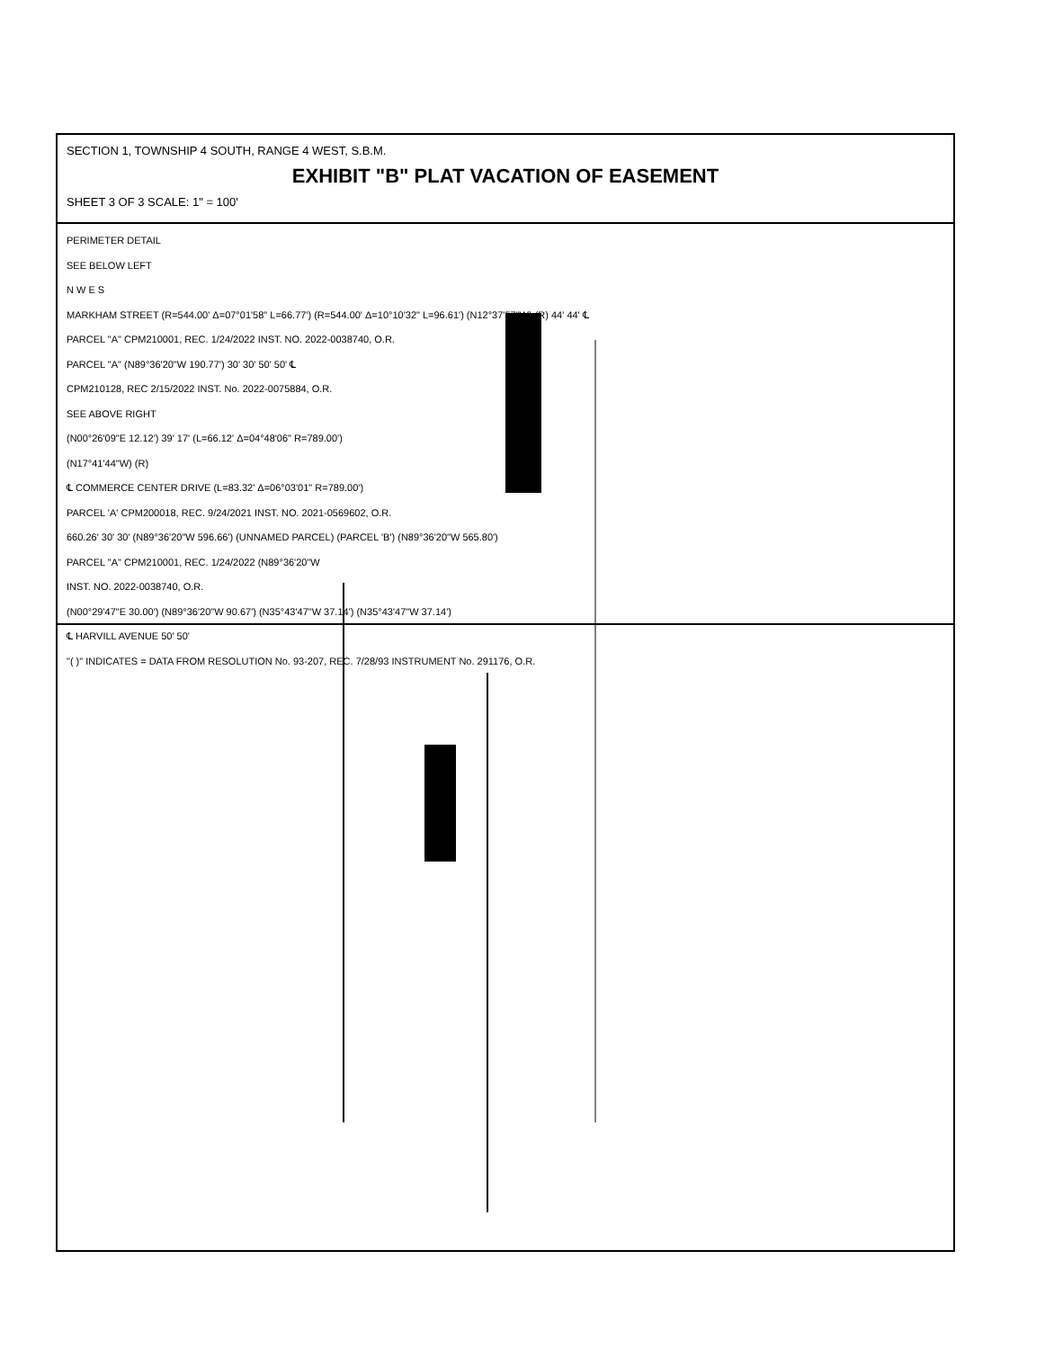SECTION 1, TOWNSHIP 4 SOUTH, RANGE 4 WEST, S.B.M.
EXHIBIT "B" PLAT VACATION OF EASEMENT
SHEET 3 OF 3 SCALE: 1" = 100'
PERIMETER DETAIL
SEE BELOW LEFT
N W E S
MARKHAM STREET (R=544.00' Δ=07°01'58" L=66.77') (R=544.00' Δ=10°10'32" L=96.61') (N12°37'57"W) (R) 44' 44' ℄
PARCEL "A" CPM210001, REC. 1/24/2022 INST. NO. 2022-0038740, O.R.
PARCEL "A" (N89°36'20"W 190.77') 30' 30' 50' 50' ℄
CPM210128, REC 2/15/2022 INST. No. 2022-0075884, O.R.
SEE ABOVE RIGHT
(N00°26'09"E 12.12') 39' 17' (L=66.12' Δ=04°48'06" R=789.00')
(N17°41'44"W) (R)
℄ COMMERCE CENTER DRIVE (L=83.32' Δ=06°03'01" R=789.00')
PARCEL 'A' CPM200018, REC. 9/24/2021 INST. NO. 2021-0569602, O.R.
660.26' 30' 30' (N89°36'20"W 596.66') (UNNAMED PARCEL) (PARCEL 'B') (N89°36'20"W 565.80')
PARCEL "A" CPM210001, REC. 1/24/2022 (N89°36'20"W
INST. NO. 2022-0038740, O.R.
(N00°29'47"E 30.00') (N89°36'20"W 90.67') (N35°43'47"W 37.14') (N35°43'47"W 37.14')
℄ HARVILL AVENUE 50' 50'
"( )" INDICATES = DATA FROM RESOLUTION No. 93-207, REC. 7/28/93 INSTRUMENT No. 291176, O.R.